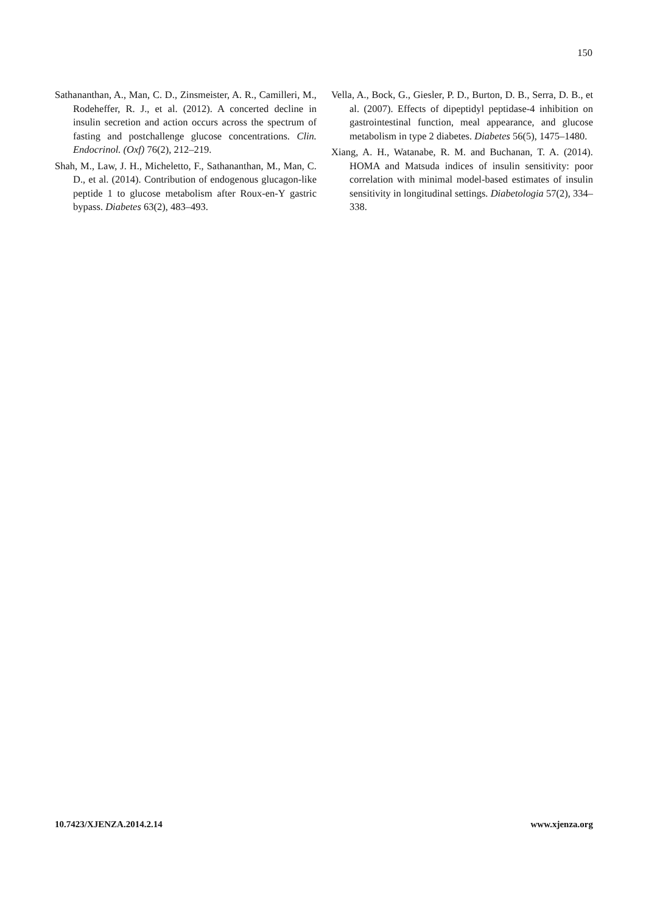150
Sathananthan, A., Man, C. D., Zinsmeister, A. R., Camilleri, M., Rodeheffer, R. J., et al. (2012). A concerted decline in insulin secretion and action occurs across the spectrum of fasting and postchallenge glucose concentrations. Clin. Endocrinol. (Oxf) 76(2), 212–219.
Shah, M., Law, J. H., Micheletto, F., Sathananthan, M., Man, C. D., et al. (2014). Contribution of endogenous glucagon-like peptide 1 to glucose metabolism after Roux-en-Y gastric bypass. Diabetes 63(2), 483–493.
Vella, A., Bock, G., Giesler, P. D., Burton, D. B., Serra, D. B., et al. (2007). Effects of dipeptidyl peptidase-4 inhibition on gastrointestinal function, meal appearance, and glucose metabolism in type 2 diabetes. Diabetes 56(5), 1475–1480.
Xiang, A. H., Watanabe, R. M. and Buchanan, T. A. (2014). HOMA and Matsuda indices of insulin sensitivity: poor correlation with minimal model-based estimates of insulin sensitivity in longitudinal settings. Diabetologia 57(2), 334–338.
10.7423/XJENZA.2014.2.14 www.xjenza.org